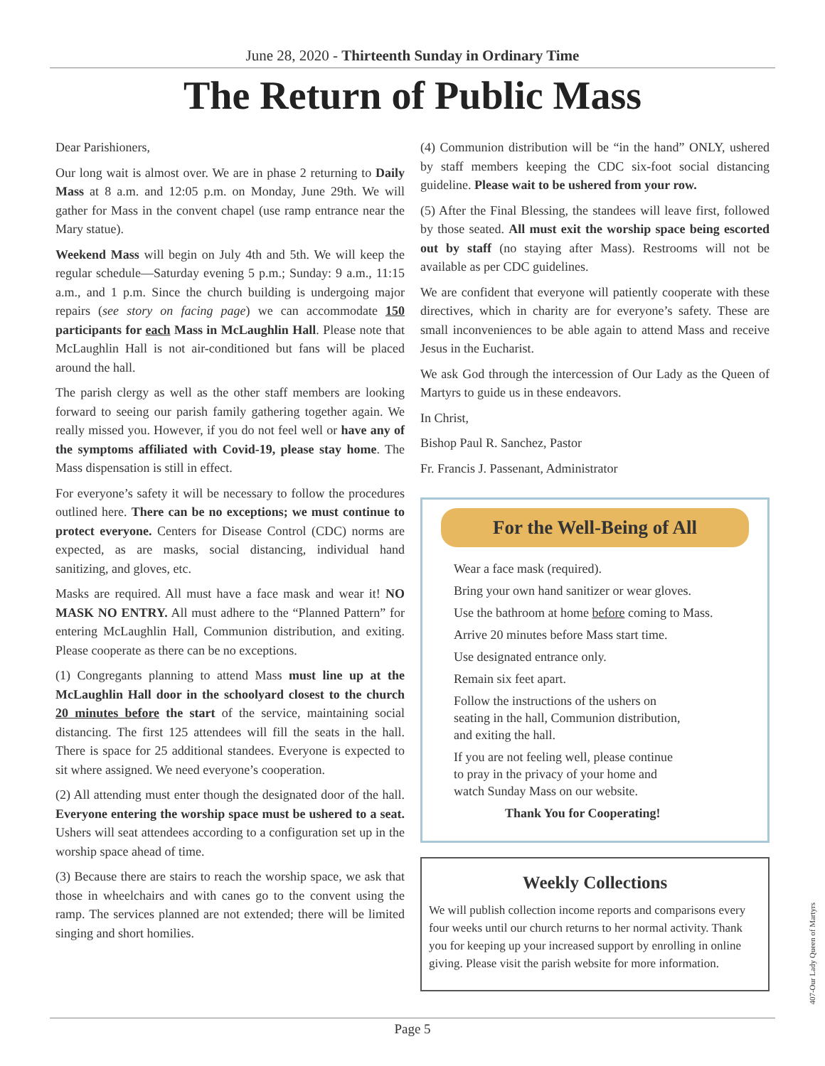June 28, 2020 - Thirteenth Sunday in Ordinary Time
The Return of Public Mass
Dear Parishioners,
Our long wait is almost over. We are in phase 2 returning to Daily Mass at 8 a.m. and 12:05 p.m. on Monday, June 29th. We will gather for Mass in the convent chapel (use ramp entrance near the Mary statue).
Weekend Mass will begin on July 4th and 5th. We will keep the regular schedule—Saturday evening 5 p.m.; Sunday: 9 a.m., 11:15 a.m., and 1 p.m. Since the church building is undergoing major repairs (see story on facing page) we can accommodate 150 participants for each Mass in McLaughlin Hall. Please note that McLaughlin Hall is not air-conditioned but fans will be placed around the hall.
The parish clergy as well as the other staff members are looking forward to seeing our parish family gathering together again. We really missed you. However, if you do not feel well or have any of the symptoms affiliated with Covid-19, please stay home. The Mass dispensation is still in effect.
For everyone’s safety it will be necessary to follow the procedures outlined here. There can be no exceptions; we must continue to protect everyone. Centers for Disease Control (CDC) norms are expected, as are masks, social distancing, individual hand sanitizing, and gloves, etc.
Masks are required. All must have a face mask and wear it! NO MASK NO ENTRY. All must adhere to the “Planned Pattern” for entering McLaughlin Hall, Communion distribution, and exiting. Please cooperate as there can be no exceptions.
(1) Congregants planning to attend Mass must line up at the McLaughlin Hall door in the schoolyard closest to the church 20 minutes before the start of the service, maintaining social distancing. The first 125 attendees will fill the seats in the hall. There is space for 25 additional standees. Everyone is expected to sit where assigned. We need everyone’s cooperation.
(2) All attending must enter though the designated door of the hall. Everyone entering the worship space must be ushered to a seat. Ushers will seat attendees according to a configuration set up in the worship space ahead of time.
(3) Because there are stairs to reach the worship space, we ask that those in wheelchairs and with canes go to the convent using the ramp. The services planned are not extended; there will be limited singing and short homilies.
(4) Communion distribution will be “in the hand” ONLY, ushered by staff members keeping the CDC six-foot social distancing guideline. Please wait to be ushered from your row.
(5) After the Final Blessing, the standees will leave first, followed by those seated. All must exit the worship space being escorted out by staff (no staying after Mass). Restrooms will not be available as per CDC guidelines.
We are confident that everyone will patiently cooperate with these directives, which in charity are for everyone’s safety. These are small inconveniences to be able again to attend Mass and receive Jesus in the Eucharist.
We ask God through the intercession of Our Lady as the Queen of Martyrs to guide us in these endeavors.
In Christ,
Bishop Paul R. Sanchez, Pastor
Fr. Francis J. Passenant, Administrator
For the Well-Being of All
Wear a face mask (required).
Bring your own hand sanitizer or wear gloves.
Use the bathroom at home before coming to Mass.
Arrive 20 minutes before Mass start time.
Use designated entrance only.
Remain six feet apart.
Follow the instructions of the ushers on seating in the hall, Communion distribution, and exiting the hall.
If you are not feeling well, please continue to pray in the privacy of your home and watch Sunday Mass on our website.
Thank You for Cooperating!
Weekly Collections
We will publish collection income reports and comparisons every four weeks until our church returns to her normal activity. Thank you for keeping up your increased support by enrolling in online giving. Please visit the parish website for more information.
407-Our Lady Queen of Martyrs
Page 5